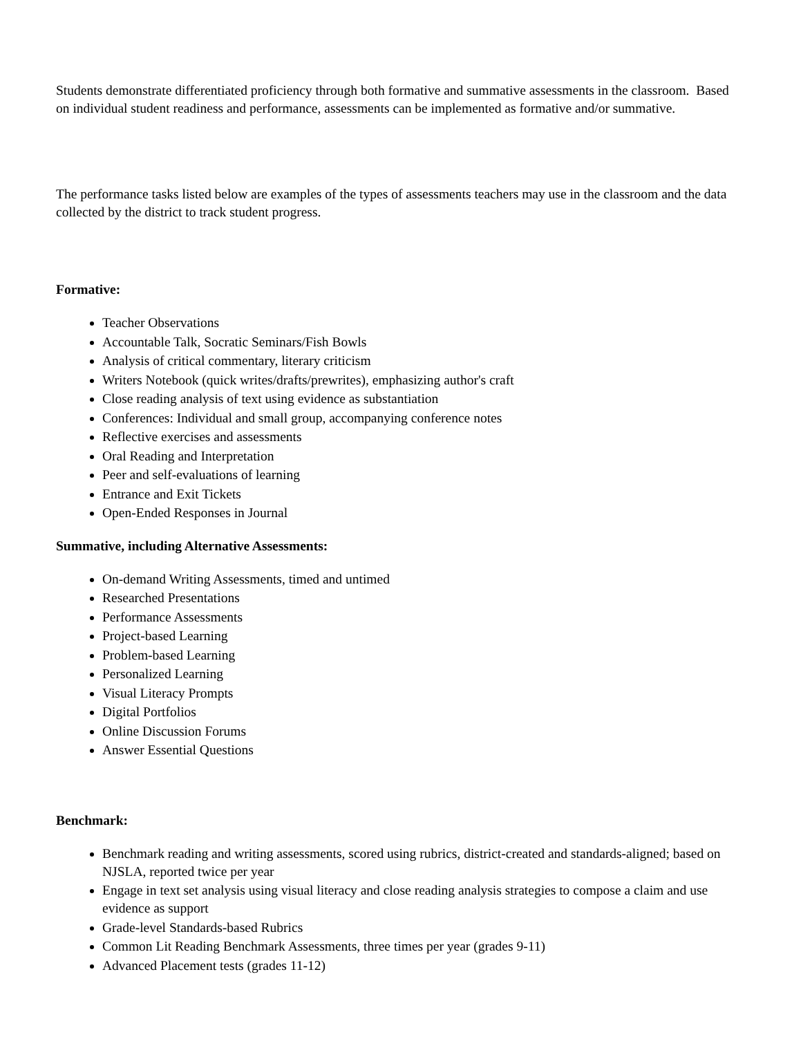Students demonstrate differentiated proficiency through both formative and summative assessments in the classroom. Based on individual student readiness and performance, assessments can be implemented as formative and/or summative.
The performance tasks listed below are examples of the types of assessments teachers may use in the classroom and the data collected by the district to track student progress.
Formative:
Teacher Observations
Accountable Talk, Socratic Seminars/Fish Bowls
Analysis of critical commentary, literary criticism
Writers Notebook (quick writes/drafts/prewrites), emphasizing author's craft
Close reading analysis of text using evidence as substantiation
Conferences: Individual and small group, accompanying conference notes
Reflective exercises and assessments
Oral Reading and Interpretation
Peer and self-evaluations of learning
Entrance and Exit Tickets
Open-Ended Responses in Journal
Summative, including Alternative Assessments:
On-demand Writing Assessments, timed and untimed
Researched Presentations
Performance Assessments
Project-based Learning
Problem-based Learning
Personalized Learning
Visual Literacy Prompts
Digital Portfolios
Online Discussion Forums
Answer Essential Questions
Benchmark:
Benchmark reading and writing assessments, scored using rubrics, district-created and standards-aligned; based on NJSLA, reported twice per year
Engage in text set analysis using visual literacy and close reading analysis strategies to compose a claim and use evidence as support
Grade-level Standards-based Rubrics
Common Lit Reading Benchmark Assessments, three times per year (grades 9-11)
Advanced Placement tests (grades 11-12)